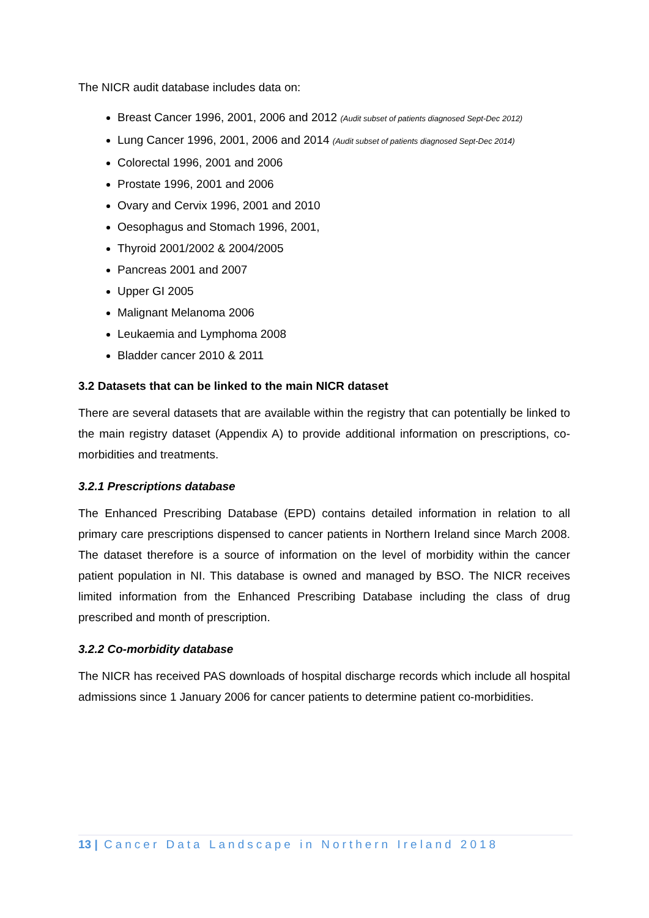The NICR audit database includes data on:
Breast Cancer 1996, 2001, 2006 and 2012 (Audit subset of patients diagnosed Sept-Dec 2012)
Lung Cancer 1996, 2001, 2006 and 2014 (Audit subset of patients diagnosed Sept-Dec 2014)
Colorectal 1996, 2001 and 2006
Prostate 1996, 2001 and 2006
Ovary and Cervix 1996, 2001 and 2010
Oesophagus and Stomach 1996, 2001,
Thyroid 2001/2002 & 2004/2005
Pancreas 2001 and 2007
Upper GI 2005
Malignant Melanoma 2006
Leukaemia and Lymphoma 2008
Bladder cancer 2010 & 2011
3.2 Datasets that can be linked to the main NICR dataset
There are several datasets that are available within the registry that can potentially be linked to the main registry dataset (Appendix A) to provide additional information on prescriptions, co-morbidities and treatments.
3.2.1 Prescriptions database
The Enhanced Prescribing Database (EPD) contains detailed information in relation to all primary care prescriptions dispensed to cancer patients in Northern Ireland since March 2008. The dataset therefore is a source of information on the level of morbidity within the cancer patient population in NI. This database is owned and managed by BSO. The NICR receives limited information from the Enhanced Prescribing Database including the class of drug prescribed and month of prescription.
3.2.2 Co-morbidity database
The NICR has received PAS downloads of hospital discharge records which include all hospital admissions since 1 January 2006 for cancer patients to determine patient co-morbidities.
13 | Cancer Data Landscape in Northern Ireland 2018